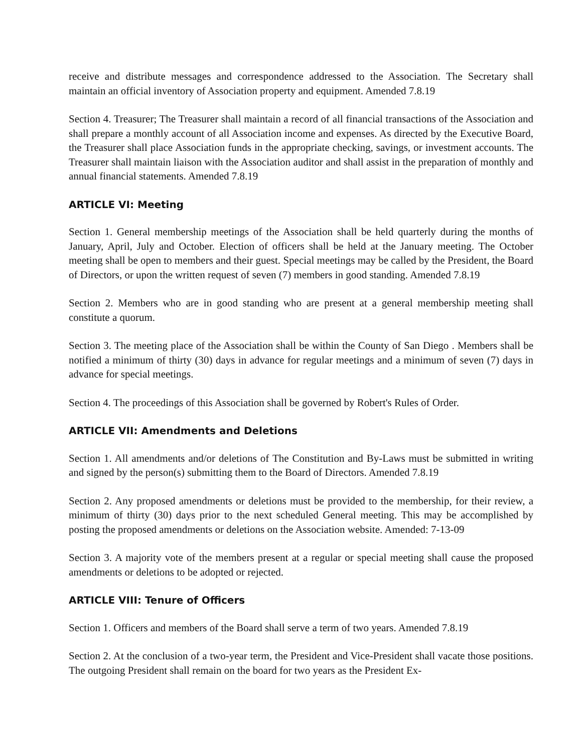receive and distribute messages and correspondence addressed to the Association. The Secretary shall maintain an official inventory of Association property and equipment. Amended 7.8.19
Section 4. Treasurer; The Treasurer shall maintain a record of all financial transactions of the Association and shall prepare a monthly account of all Association income and expenses. As directed by the Executive Board, the Treasurer shall place Association funds in the appropriate checking, savings, or investment accounts. The Treasurer shall maintain liaison with the Association auditor and shall assist in the preparation of monthly and annual financial statements. Amended 7.8.19
ARTICLE VI: Meeting
Section 1. General membership meetings of the Association shall be held quarterly during the months of January, April, July and October. Election of officers shall be held at the January meeting. The October meeting shall be open to members and their guest. Special meetings may be called by the President, the Board of Directors, or upon the written request of seven (7) members in good standing. Amended 7.8.19
Section 2. Members who are in good standing who are present at a general membership meeting shall constitute a quorum.
Section 3. The meeting place of the Association shall be within the County of San Diego . Members shall be notified a minimum of thirty (30) days in advance for regular meetings and a minimum of seven (7) days in advance for special meetings.
Section 4. The proceedings of this Association shall be governed by Robert's Rules of Order.
ARTICLE VII: Amendments and Deletions
Section 1. All amendments and/or deletions of The Constitution and By-Laws must be submitted in writing and signed by the person(s) submitting them to the Board of Directors. Amended 7.8.19
Section 2. Any proposed amendments or deletions must be provided to the membership, for their review, a minimum of thirty (30) days prior to the next scheduled General meeting. This may be accomplished by posting the proposed amendments or deletions on the Association website. Amended: 7-13-09
Section 3. A majority vote of the members present at a regular or special meeting shall cause the proposed amendments or deletions to be adopted or rejected.
ARTICLE VIII: Tenure of Officers
Section 1. Officers and members of the Board shall serve a term of two years. Amended 7.8.19
Section 2. At the conclusion of a two-year term, the President and Vice-President shall vacate those positions. The outgoing President shall remain on the board for two years as the President Ex-